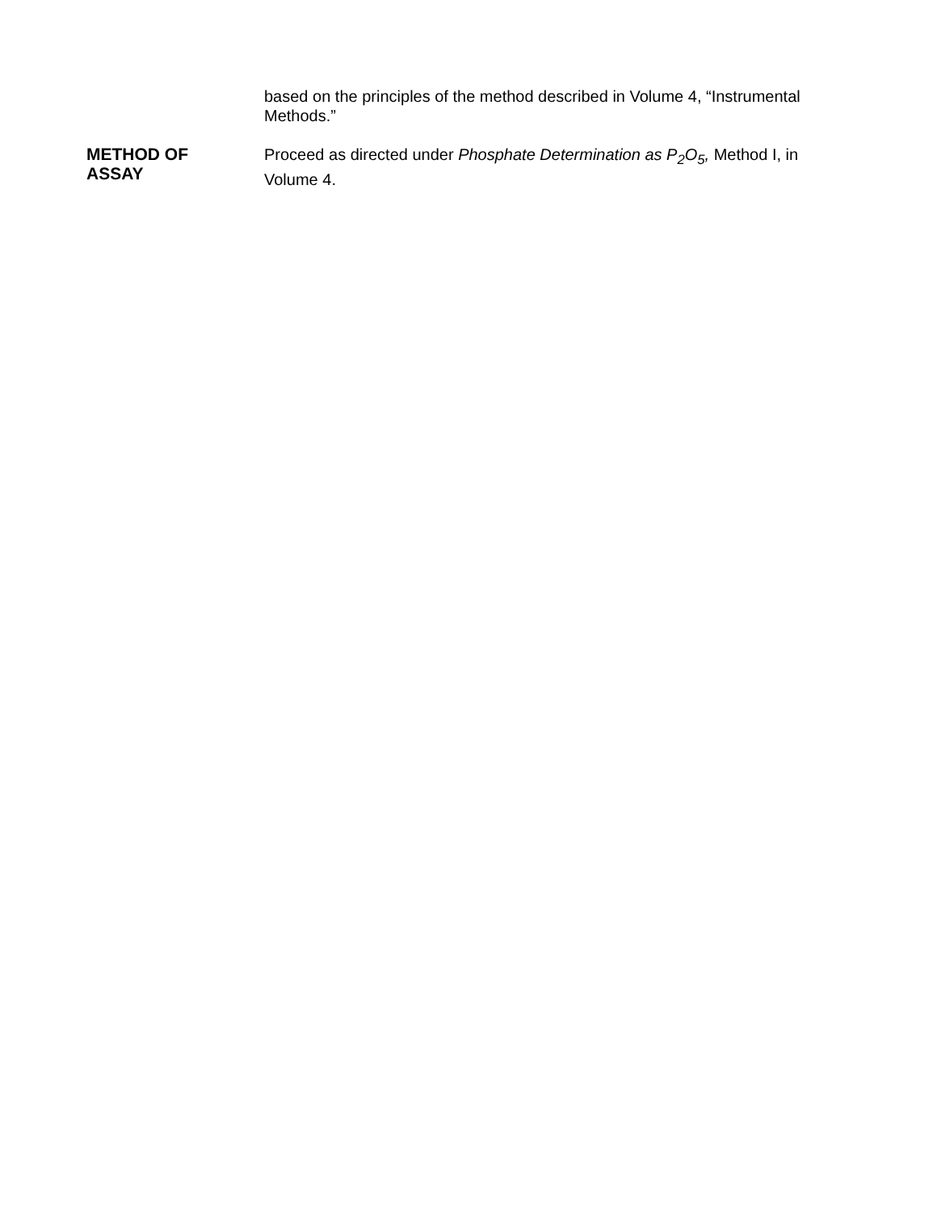based on the principles of the method described in Volume 4, “Instrumental Methods.”
METHOD OF
ASSAY
Proceed as directed under Phosphate Determination as P<sub>2</sub>O<sub>5</sub>, Method I, in Volume 4.